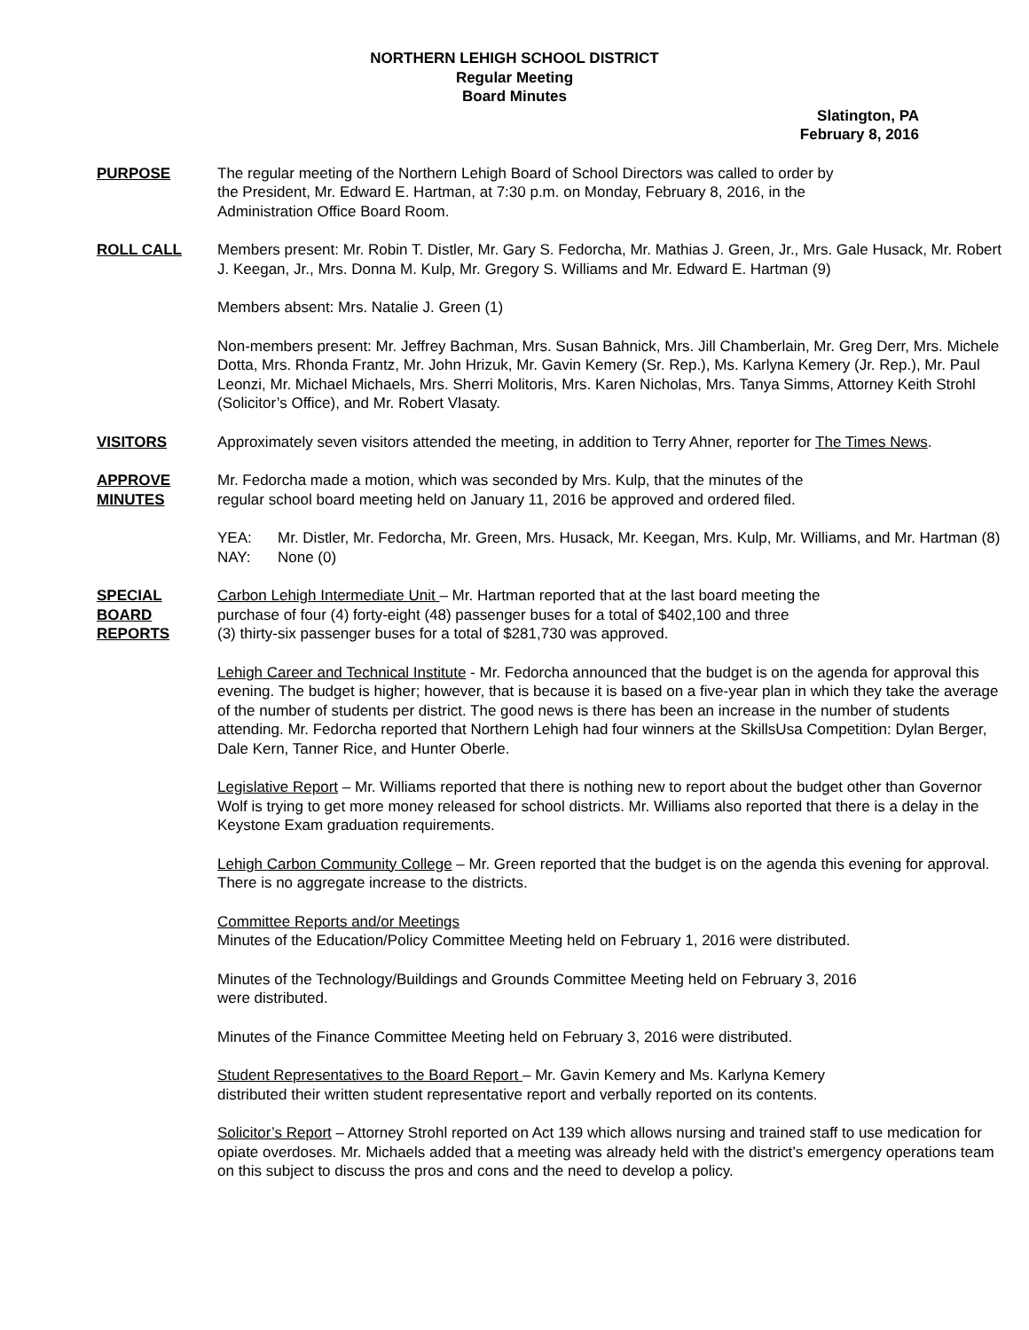NORTHERN LEHIGH SCHOOL DISTRICT
Regular Meeting
Board Minutes
Slatington, PA
February 8, 2016
PURPOSE The regular meeting of the Northern Lehigh Board of School Directors was called to order by
the President, Mr. Edward E. Hartman, at 7:30 p.m. on Monday, February 8, 2016, in the
Administration Office Board Room.
ROLL CALL Members present: Mr. Robin T. Distler, Mr. Gary S. Fedorcha, Mr. Mathias J. Green, Jr., Mrs. Gale Husack, Mr. Robert J. Keegan, Jr., Mrs. Donna M. Kulp, Mr. Gregory S. Williams and Mr. Edward E. Hartman (9)
Members absent: Mrs. Natalie J. Green (1)
Non-members present: Mr. Jeffrey Bachman, Mrs. Susan Bahnick, Mrs. Jill Chamberlain, Mr. Greg Derr, Mrs. Michele Dotta, Mrs. Rhonda Frantz, Mr. John Hrizuk, Mr. Gavin Kemery (Sr. Rep.), Ms. Karlyna Kemery (Jr. Rep.), Mr. Paul Leonzi, Mr. Michael Michaels, Mrs. Sherri Molitoris, Mrs. Karen Nicholas, Mrs. Tanya Simms, Attorney Keith Strohl (Solicitor’s Office), and Mr. Robert Vlasaty.
VISITORS Approximately seven visitors attended the meeting, in addition to Terry Ahner, reporter for The Times News.
APPROVE
MINUTES
Mr. Fedorcha made a motion, which was seconded by Mrs. Kulp, that the minutes of the
regular school board meeting held on January 11, 2016 be approved and ordered filed.
YEA: Mr. Distler, Mr. Fedorcha, Mr. Green, Mrs. Husack, Mr. Keegan, Mrs. Kulp, Mr. Williams, and Mr. Hartman (8)
NAY: None (0)
SPECIAL
BOARD
REPORTS
Carbon Lehigh Intermediate Unit – Mr. Hartman reported that at the last board meeting the
purchase of four (4) forty-eight (48) passenger buses for a total of $402,100 and three
(3) thirty-six passenger buses for a total of $281,730 was approved.
Lehigh Career and Technical Institute - Mr. Fedorcha announced that the budget is on the agenda for approval this evening. The budget is higher; however, that is because it is based on a five-year plan in which they take the average of the number of students per district. The good news is there has been an increase in the number of students attending. Mr. Fedorcha reported that Northern Lehigh had four winners at the SkillsUsa Competition: Dylan Berger, Dale Kern, Tanner Rice, and Hunter Oberle.
Legislative Report – Mr. Williams reported that there is nothing new to report about the budget other than Governor Wolf is trying to get more money released for school districts. Mr. Williams also reported that there is a delay in the Keystone Exam graduation requirements.
Lehigh Carbon Community College – Mr. Green reported that the budget is on the agenda this evening for approval. There is no aggregate increase to the districts.
Committee Reports and/or Meetings
Minutes of the Education/Policy Committee Meeting held on February 1, 2016 were distributed.
Minutes of the Technology/Buildings and Grounds Committee Meeting held on February 3, 2016
were distributed.
Minutes of the Finance Committee Meeting held on February 3, 2016 were distributed.
Student Representatives to the Board Report – Mr. Gavin Kemery and Ms. Karlyna Kemery
distributed their written student representative report and verbally reported on its contents.
Solicitor’s Report – Attorney Strohl reported on Act 139 which allows nursing and trained staff to use medication for opiate overdoses. Mr. Michaels added that a meeting was already held with the district’s emergency operations team on this subject to discuss the pros and cons and the need to develop a policy.